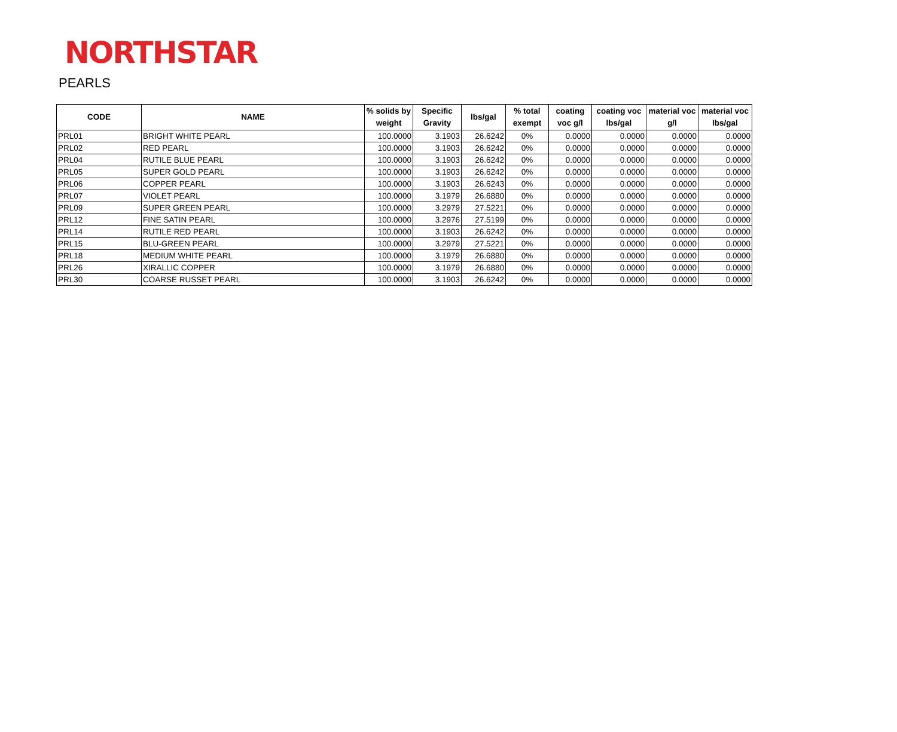NORTHSTAR
PEARLS
| CODE | NAME | % solids by weight | Specific Gravity | lbs/gal | % total exempt | coating voc g/l | coating voc lbs/gal | material voc g/l | material voc lbs/gal |
| --- | --- | --- | --- | --- | --- | --- | --- | --- | --- |
| PRL01 | BRIGHT WHITE PEARL | 100.0000 | 3.1903 | 26.6242 | 0% | 0.0000 | 0.0000 | 0.0000 | 0.0000 |
| PRL02 | RED PEARL | 100.0000 | 3.1903 | 26.6242 | 0% | 0.0000 | 0.0000 | 0.0000 | 0.0000 |
| PRL04 | RUTILE BLUE PEARL | 100.0000 | 3.1903 | 26.6242 | 0% | 0.0000 | 0.0000 | 0.0000 | 0.0000 |
| PRL05 | SUPER GOLD PEARL | 100.0000 | 3.1903 | 26.6242 | 0% | 0.0000 | 0.0000 | 0.0000 | 0.0000 |
| PRL06 | COPPER PEARL | 100.0000 | 3.1903 | 26.6243 | 0% | 0.0000 | 0.0000 | 0.0000 | 0.0000 |
| PRL07 | VIOLET PEARL | 100.0000 | 3.1979 | 26.6880 | 0% | 0.0000 | 0.0000 | 0.0000 | 0.0000 |
| PRL09 | SUPER GREEN PEARL | 100.0000 | 3.2979 | 27.5221 | 0% | 0.0000 | 0.0000 | 0.0000 | 0.0000 |
| PRL12 | FINE SATIN PEARL | 100.0000 | 3.2976 | 27.5199 | 0% | 0.0000 | 0.0000 | 0.0000 | 0.0000 |
| PRL14 | RUTILE RED PEARL | 100.0000 | 3.1903 | 26.6242 | 0% | 0.0000 | 0.0000 | 0.0000 | 0.0000 |
| PRL15 | BLU-GREEN PEARL | 100.0000 | 3.2979 | 27.5221 | 0% | 0.0000 | 0.0000 | 0.0000 | 0.0000 |
| PRL18 | MEDIUM WHITE PEARL | 100.0000 | 3.1979 | 26.6880 | 0% | 0.0000 | 0.0000 | 0.0000 | 0.0000 |
| PRL26 | XIRALLIC COPPER | 100.0000 | 3.1979 | 26.6880 | 0% | 0.0000 | 0.0000 | 0.0000 | 0.0000 |
| PRL30 | COARSE RUSSET PEARL | 100.0000 | 3.1903 | 26.6242 | 0% | 0.0000 | 0.0000 | 0.0000 | 0.0000 |